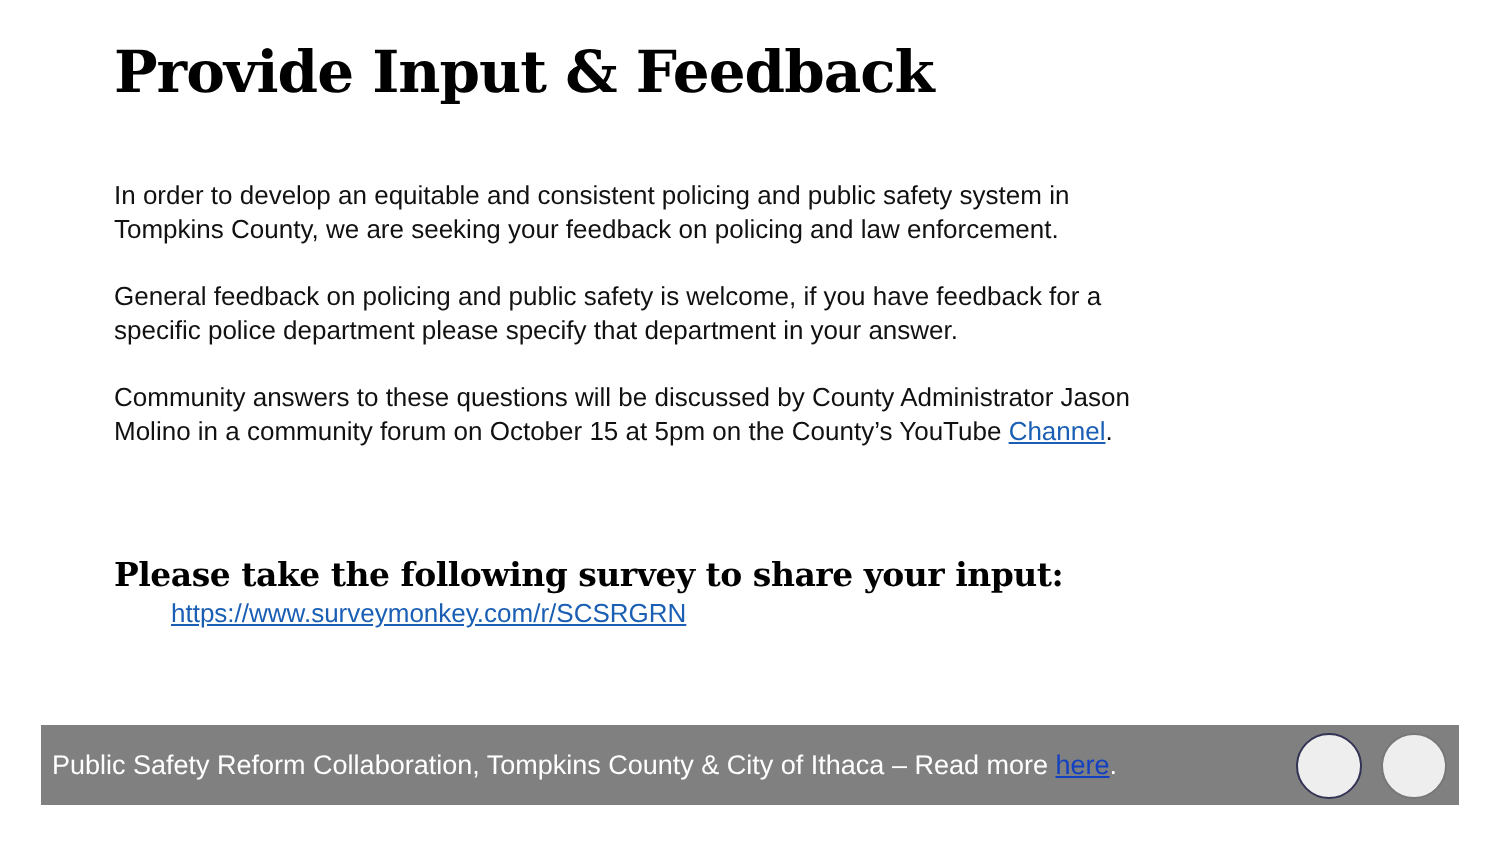Provide Input & Feedback
In order to develop an equitable and consistent policing and public safety system in Tompkins County, we are seeking your feedback on policing and law enforcement.
General feedback on policing and public safety is welcome, if you have feedback for a specific police department please specify that department in your answer.
Community answers to these questions will be discussed by County Administrator Jason Molino in a community forum on October 15 at 5pm on the County’s YouTube Channel.
Please take the following survey to share your input:
https://www.surveymonkey.com/r/SCSRGRN
Public Safety Reform Collaboration, Tompkins County & City of Ithaca – Read more here.